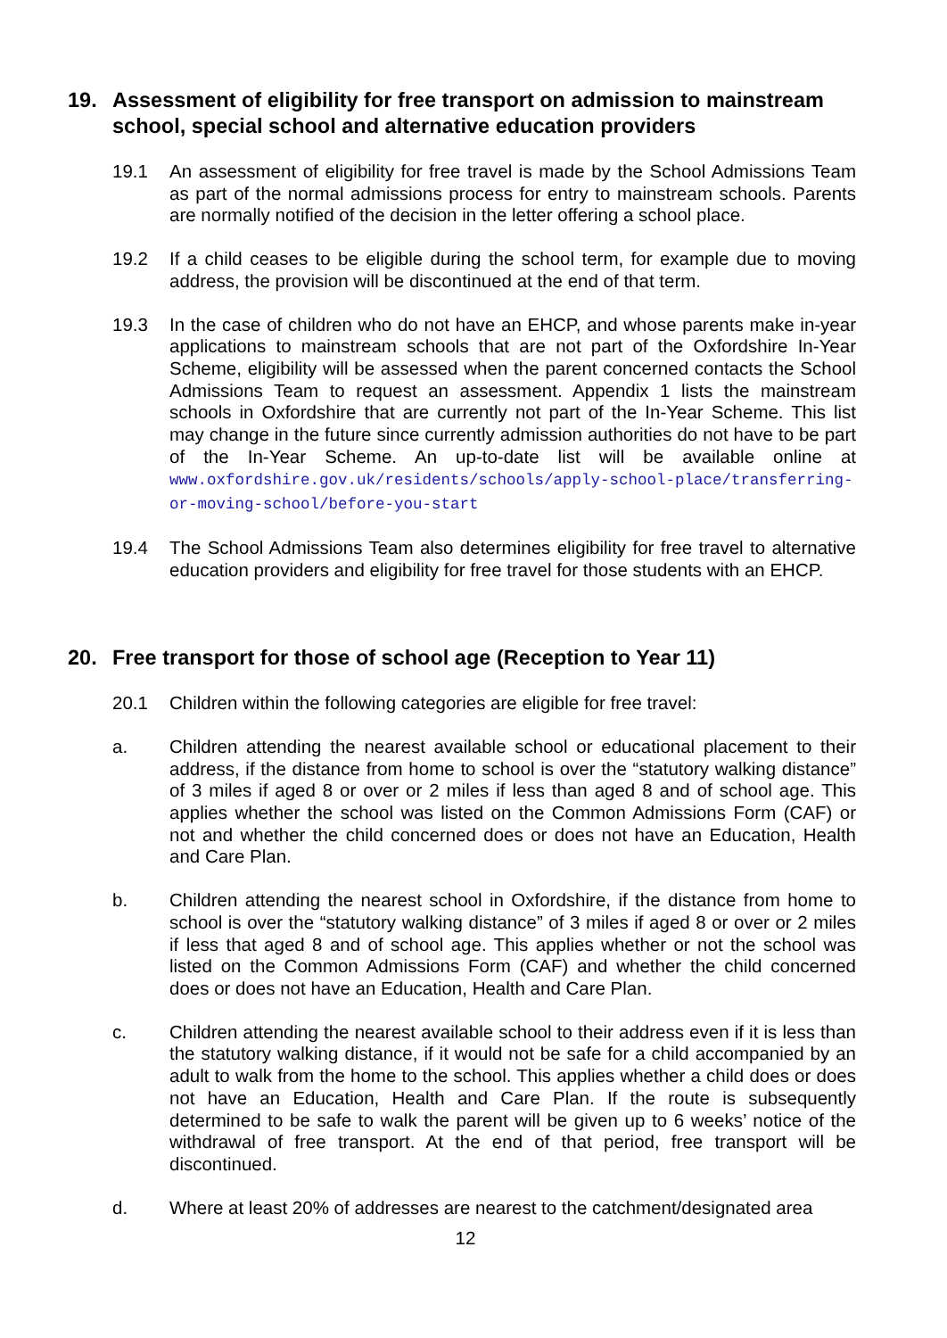19. Assessment of eligibility for free transport on admission to mainstream school, special school and alternative education providers
19.1 An assessment of eligibility for free travel is made by the School Admissions Team as part of the normal admissions process for entry to mainstream schools. Parents are normally notified of the decision in the letter offering a school place.
19.2 If a child ceases to be eligible during the school term, for example due to moving address, the provision will be discontinued at the end of that term.
19.3 In the case of children who do not have an EHCP, and whose parents make in-year applications to mainstream schools that are not part of the Oxfordshire In-Year Scheme, eligibility will be assessed when the parent concerned contacts the School Admissions Team to request an assessment. Appendix 1 lists the mainstream schools in Oxfordshire that are currently not part of the In-Year Scheme. This list may change in the future since currently admission authorities do not have to be part of the In-Year Scheme. An up-to-date list will be available online at www.oxfordshire.gov.uk/residents/schools/apply-school-place/transferring-or-moving-school/before-you-start
19.4 The School Admissions Team also determines eligibility for free travel to alternative education providers and eligibility for free travel for those students with an EHCP.
20. Free transport for those of school age (Reception to Year 11)
20.1 Children within the following categories are eligible for free travel:
a. Children attending the nearest available school or educational placement to their address, if the distance from home to school is over the “statutory walking distance” of 3 miles if aged 8 or over or 2 miles if less than aged 8 and of school age. This applies whether the school was listed on the Common Admissions Form (CAF) or not and whether the child concerned does or does not have an Education, Health and Care Plan.
b. Children attending the nearest school in Oxfordshire, if the distance from home to school is over the “statutory walking distance” of 3 miles if aged 8 or over or 2 miles if less that aged 8 and of school age. This applies whether or not the school was listed on the Common Admissions Form (CAF) and whether the child concerned does or does not have an Education, Health and Care Plan.
c. Children attending the nearest available school to their address even if it is less than the statutory walking distance, if it would not be safe for a child accompanied by an adult to walk from the home to the school. This applies whether a child does or does not have an Education, Health and Care Plan. If the route is subsequently determined to be safe to walk the parent will be given up to 6 weeks’ notice of the withdrawal of free transport. At the end of that period, free transport will be discontinued.
d. Where at least 20% of addresses are nearest to the catchment/designated area
12